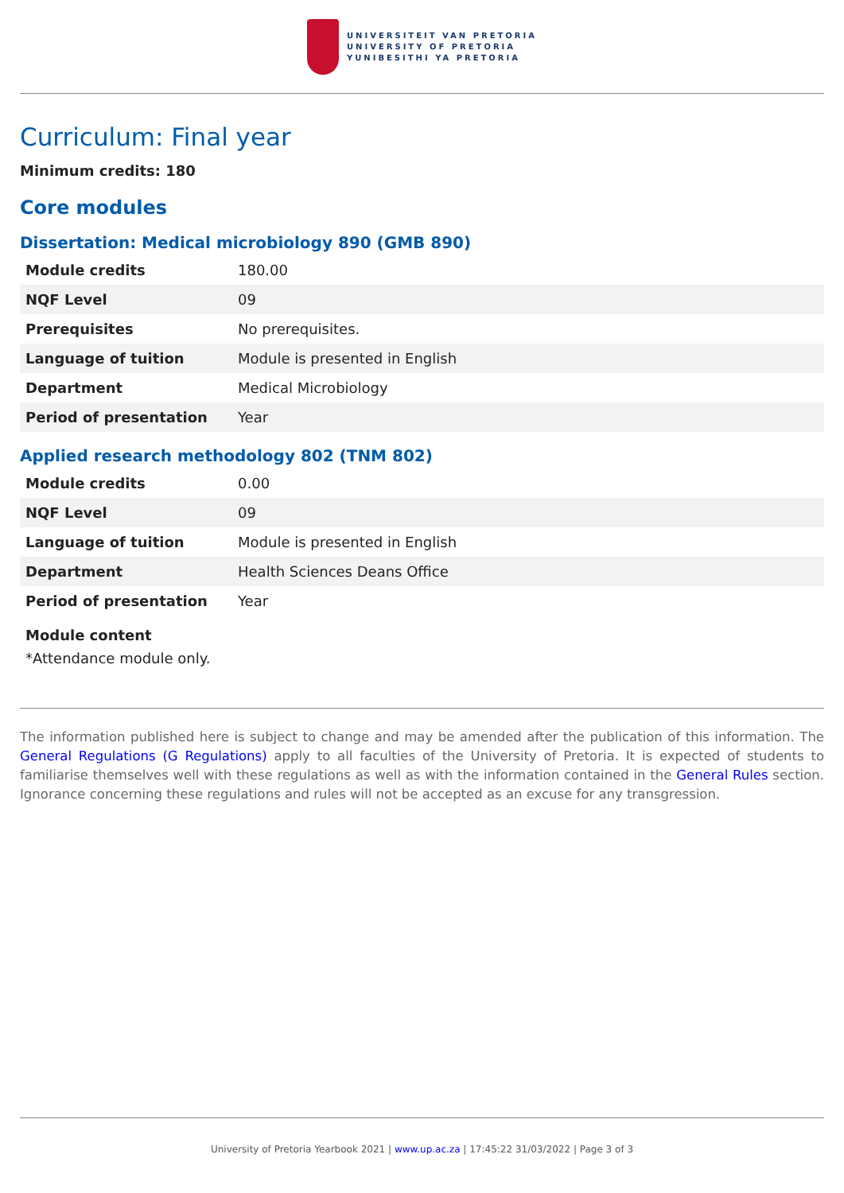UNIVERSITEIT VAN PRETORIA
UNIVERSITY OF PRETORIA
YUNIBESITHI YA PRETORIA
Curriculum: Final year
Minimum credits: 180
Core modules
Dissertation: Medical microbiology 890 (GMB 890)
| Module credits | 180.00 |
| NQF Level | 09 |
| Prerequisites | No prerequisites. |
| Language of tuition | Module is presented in English |
| Department | Medical Microbiology |
| Period of presentation | Year |
Applied research methodology 802 (TNM 802)
| Module credits | 0.00 |
| NQF Level | 09 |
| Language of tuition | Module is presented in English |
| Department | Health Sciences Deans Office |
| Period of presentation | Year |
Module content
*Attendance module only.
The information published here is subject to change and may be amended after the publication of this information. The General Regulations (G Regulations) apply to all faculties of the University of Pretoria. It is expected of students to familiarise themselves well with these regulations as well as with the information contained in the General Rules section. Ignorance concerning these regulations and rules will not be accepted as an excuse for any transgression.
University of Pretoria Yearbook 2021 | www.up.ac.za | 17:45:22 31/03/2022 | Page 3 of 3